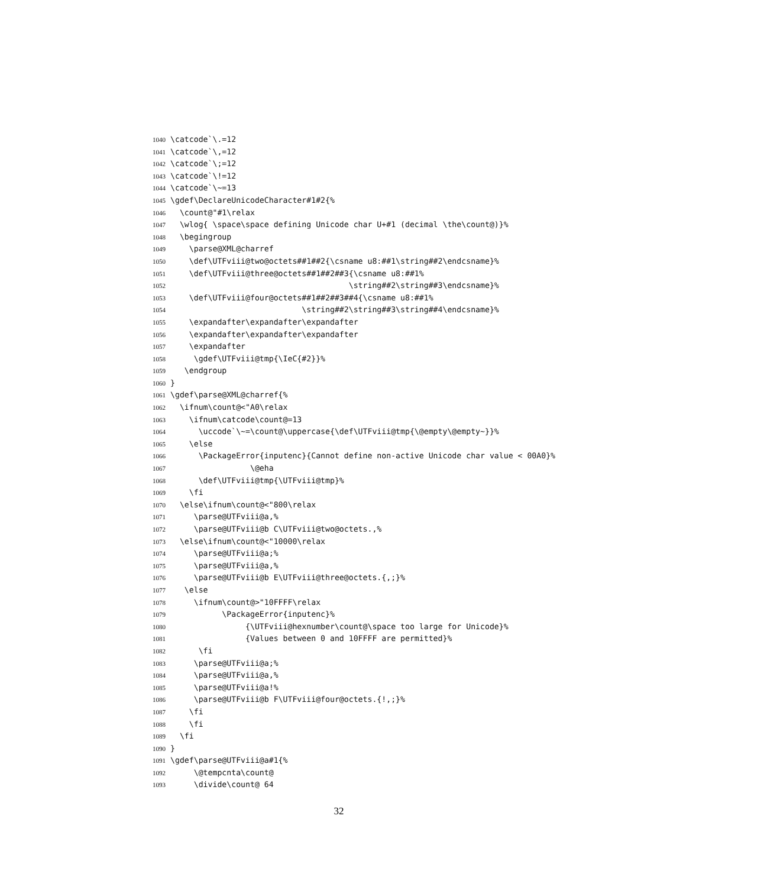1040 \catcode`\.=12
1041 \catcode`\,=12
1042 \catcode`\;=12
1043 \catcode`\!=12
1044 \catcode`\~=13
1045 \gdef\DeclareUnicodeCharacter#1#2{%
1046 \count@"#1\relax
1047 \wlog{ \space\space defining Unicode char U+#1 (decimal \the\count@)}%
1048 \begingroup
1049 \parse@XML@charref
1050 \def\UTFviii@two@octets##1##2{\csname u8:##1\string##2\endcsname}%
1051 \def\UTFviii@three@octets##1##2##3{\csname u8:##1%
1052 \string##2\string##3\endcsname}%
1053 \def\UTFviii@four@octets##1##2##3##4{\csname u8:##1%
1054 \string##2\string##3\string##4\endcsname}%
1055 \expandafter\expandafter\expandafter
1056 \expandafter\expandafter\expandafter
1057 \expandafter
1058 \gdef\UTFviii@tmp{\IeC{#2}}%
1059 \endgroup
1060 }
1061 \gdef\parse@XML@charref{%
1062 \ifnum\count@<"A0\relax
1063 \ifnum\catcode\count@=13
1064 \uccode`\~=\count@\uppercase{\def\UTFviii@tmp{\@empty\@empty~}}%
1065 \else
1066 \PackageError{inputenc}{Cannot define non-active Unicode char value < 00A0}%
1067 \@eha
1068 \def\UTFviii@tmp{\UTFviii@tmp}%
1069 \fi
1070 \else\ifnum\count@<"800\relax
1071 \parse@UTFviii@a,%
1072 \parse@UTFviii@b C\UTFviii@two@octets.,%
1073 \else\ifnum\count@<"10000\relax
1074 \parse@UTFviii@a;%
1075 \parse@UTFviii@a,%
1076 \parse@UTFviii@b E\UTFviii@three@octets.{,;}%
1077 \else
1078 \ifnum\count@>"10FFFF\relax
1079 \PackageError{inputenc}%
1080 {\UTFviii@hexnumber\count@\space too large for Unicode}%
1081 {Values between 0 and 10FFFF are permitted}%
1082 \fi
1083 \parse@UTFviii@a;%
1084 \parse@UTFviii@a,%
1085 \parse@UTFviii@a!%
1086 \parse@UTFviii@b F\UTFviii@four@octets.{!,;}%
1087 \fi
1088 \fi
1089 \fi
1090 }
1091 \gdef\parse@UTFviii@a#1{%
1092 \@tempcnta\count@
1093 \divide\count@ 64
32